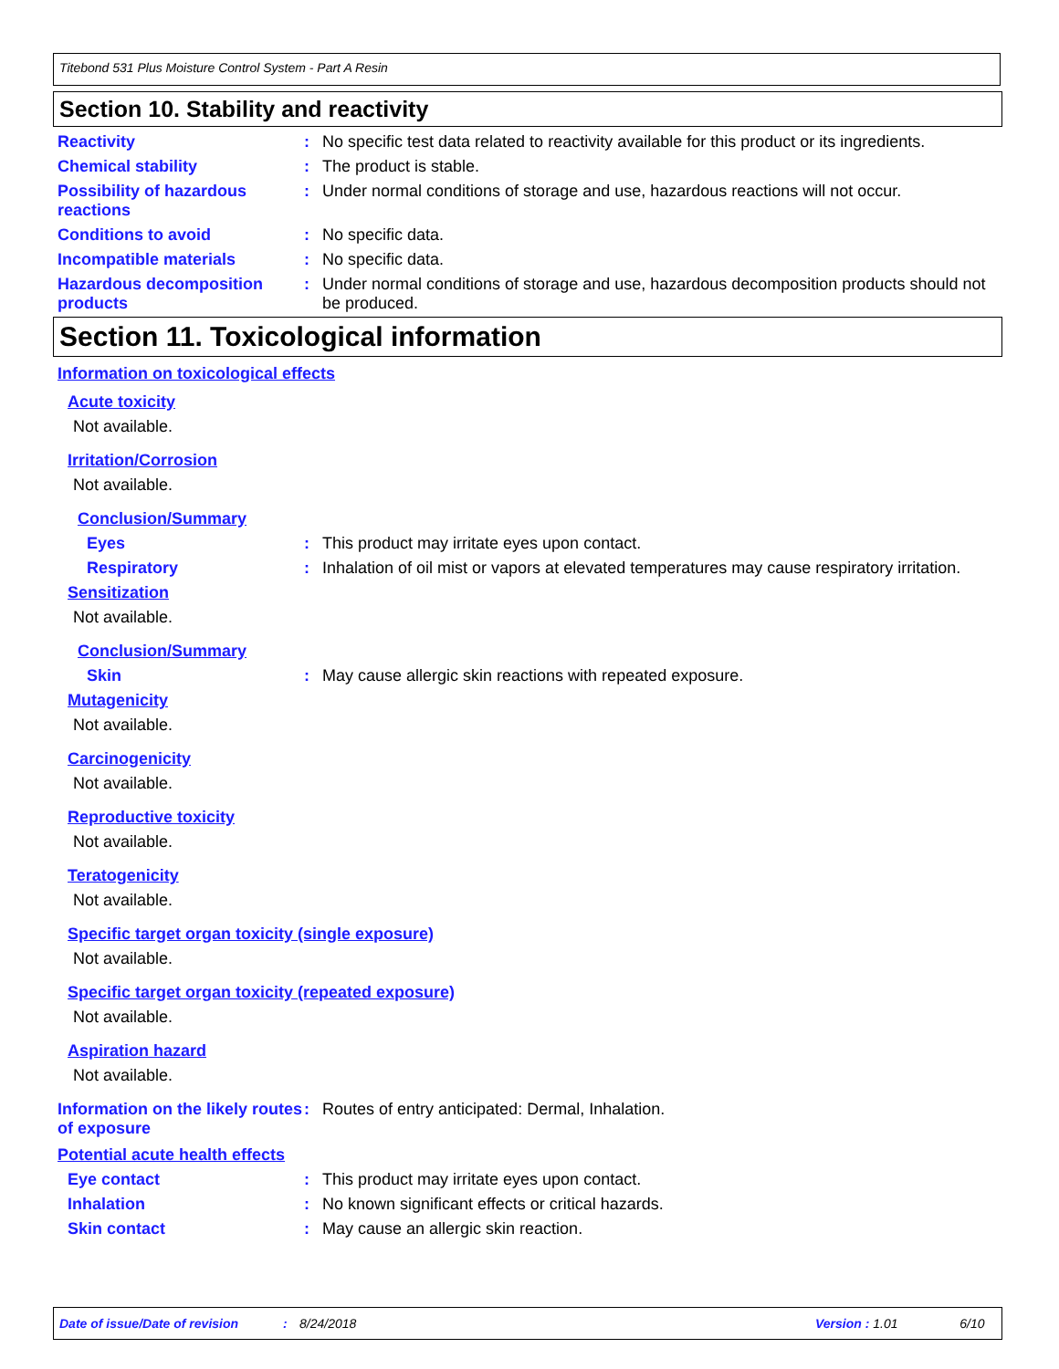Titebond 531 Plus Moisture Control System - Part A Resin
Section 10. Stability and reactivity
Reactivity : No specific test data related to reactivity available for this product or its ingredients.
Chemical stability : The product is stable.
Possibility of hazardous reactions
: Under normal conditions of storage and use, hazardous reactions will not occur.
Conditions to avoid : No specific data.
Incompatible materials : No specific data.
Hazardous decomposition products
: Under normal conditions of storage and use, hazardous decomposition products should not be produced.
Section 11. Toxicological information
Information on toxicological effects
Acute toxicity
Not available.
Irritation/Corrosion
Not available.
Conclusion/Summary
Eyes : This product may irritate eyes upon contact.
Respiratory : Inhalation of oil mist or vapors at elevated temperatures may cause respiratory irritation.
Sensitization
Not available.
Conclusion/Summary
Skin : May cause allergic skin reactions with repeated exposure.
Mutagenicity
Not available.
Carcinogenicity
Not available.
Reproductive toxicity
Not available.
Teratogenicity
Not available.
Specific target organ toxicity (single exposure)
Not available.
Specific target organ toxicity (repeated exposure)
Not available.
Aspiration hazard
Not available.
Information on the likely routes of exposure
: Routes of entry anticipated: Dermal, Inhalation.
Potential acute health effects
Eye contact : This product may irritate eyes upon contact.
Inhalation : No known significant effects or critical hazards.
Skin contact : May cause an allergic skin reaction.
Date of issue/Date of revision: 8/24/2018 Version : 1.01 6/10